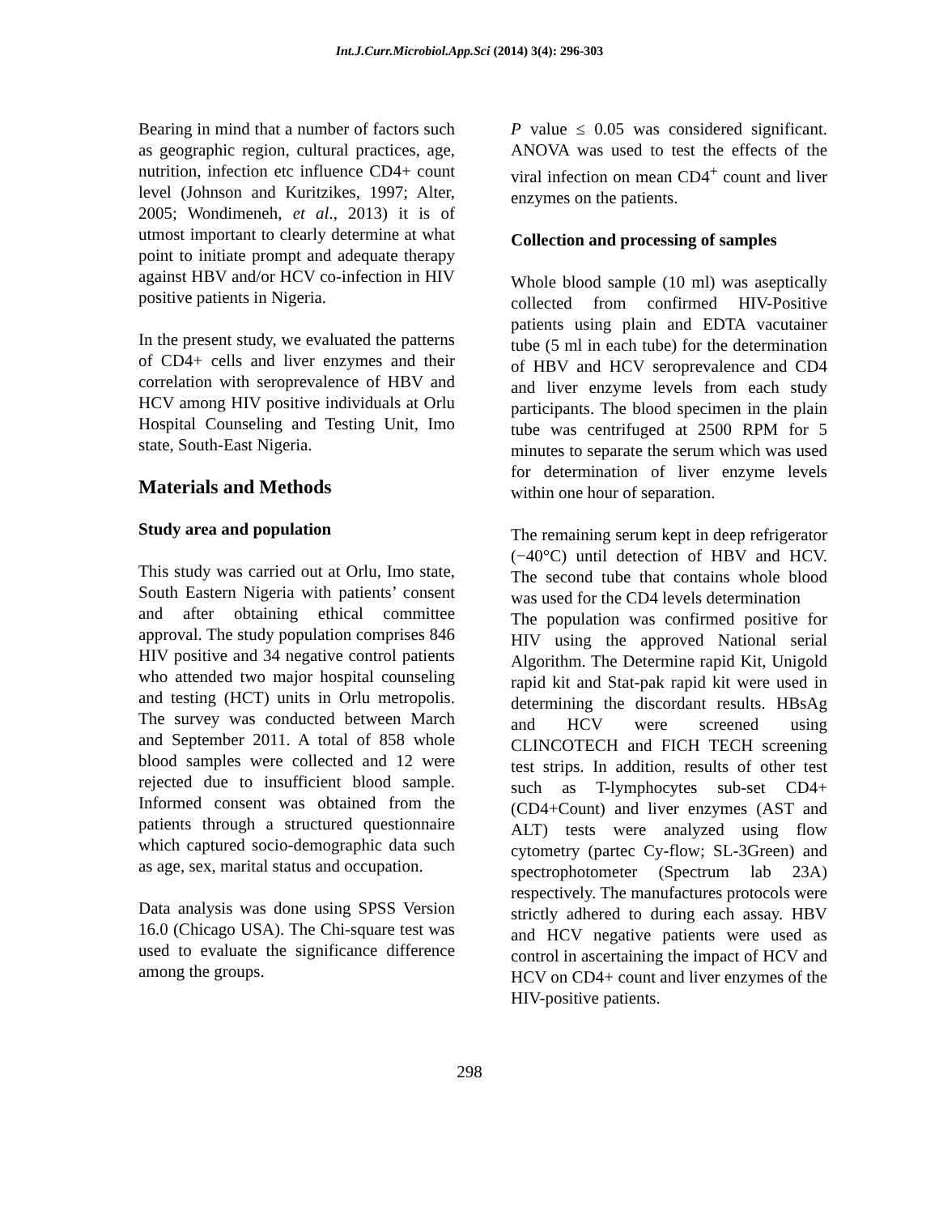Int.J.Curr.Microbiol.App.Sci (2014) 3(4): 296-303
Bearing in mind that a number of factors such as geographic region, cultural practices, age, nutrition, infection etc influence CD4+ count level (Johnson and Kuritzikes, 1997; Alter, 2005; Wondimeneh, et al., 2013) it is of utmost important to clearly determine at what point to initiate prompt and adequate therapy against HBV and/or HCV co-infection in HIV positive patients in Nigeria.
In the present study, we evaluated the patterns of CD4+ cells and liver enzymes and their correlation with seroprevalence of HBV and HCV among HIV positive individuals at Orlu Hospital Counseling and Testing Unit, Imo state, South-East Nigeria.
Materials and Methods
Study area and population
This study was carried out at Orlu, Imo state, South Eastern Nigeria with patients’ consent and after obtaining ethical committee approval. The study population comprises 846 HIV positive and 34 negative control patients who attended two major hospital counseling and testing (HCT) units in Orlu metropolis. The survey was conducted between March and September 2011. A total of 858 whole blood samples were collected and 12 were rejected due to insufficient blood sample. Informed consent was obtained from the patients through a structured questionnaire which captured socio-demographic data such as age, sex, marital status and occupation.
Data analysis was done using SPSS Version 16.0 (Chicago USA). The Chi-square test was used to evaluate the significance difference among the groups.
P value ≤ 0.05 was considered significant. ANOVA was used to test the effects of the viral infection on mean CD4<sup>+</sup> count and liver enzymes on the patients.
Collection and processing of samples
Whole blood sample (10 ml) was aseptically collected from confirmed HIV-Positive patients using plain and EDTA vacutainer tube (5 ml in each tube) for the determination of HBV and HCV seroprevalence and CD4 and liver enzyme levels from each study participants. The blood specimen in the plain tube was centrifuged at 2500 RPM for 5 minutes to separate the serum which was used for determination of liver enzyme levels within one hour of separation.
The remaining serum kept in deep refrigerator (−40°C) until detection of HBV and HCV. The second tube that contains whole blood was used for the CD4 levels determination
The population was confirmed positive for HIV using the approved National serial Algorithm. The Determine rapid Kit, Unigold rapid kit and Stat-pak rapid kit were used in determining the discordant results. HBsAg and HCV were screened using CLINCOTECH and FICH TECH screening test strips. In addition, results of other test such as T-lymphocytes sub-set CD4+(CD4+Count) and liver enzymes (AST and ALT) tests were analyzed using flow cytometry (partec Cy-flow; SL-3Green) and spectrophotometer (Spectrum lab 23A) respectively. The manufactures protocols were strictly adhered to during each assay. HBV and HCV negative patients were used as control in ascertaining the impact of HCV and HCV on CD4+ count and liver enzymes of the HIV-positive patients.
298